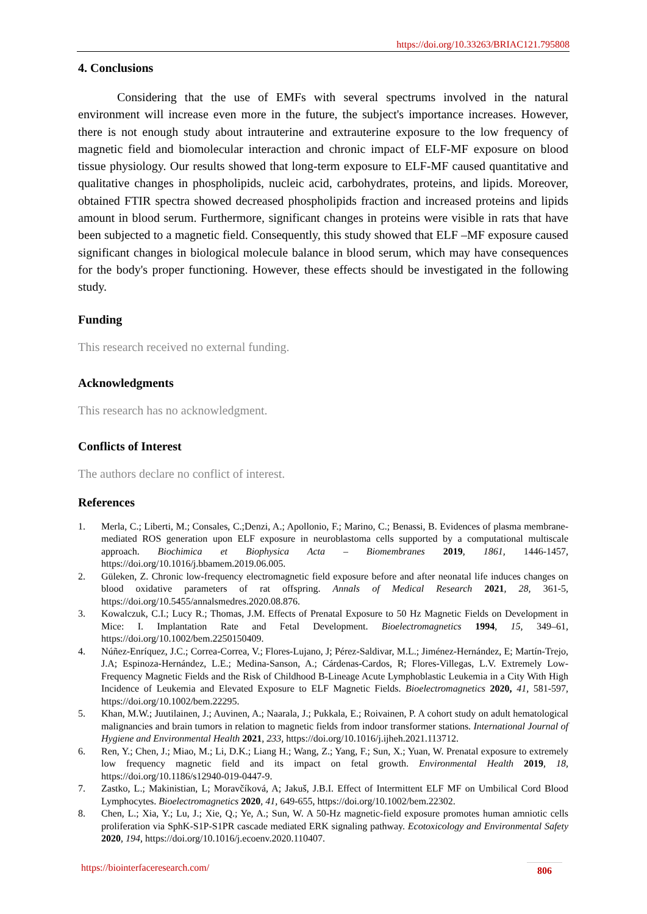https://doi.org/10.33263/BRIAC121.795808
4. Conclusions
Considering that the use of EMFs with several spectrums involved in the natural environment will increase even more in the future, the subject's importance increases. However, there is not enough study about intrauterine and extrauterine exposure to the low frequency of magnetic field and biomolecular interaction and chronic impact of ELF-MF exposure on blood tissue physiology. Our results showed that long-term exposure to ELF-MF caused quantitative and qualitative changes in phospholipids, nucleic acid, carbohydrates, proteins, and lipids. Moreover, obtained FTIR spectra showed decreased phospholipids fraction and increased proteins and lipids amount in blood serum. Furthermore, significant changes in proteins were visible in rats that have been subjected to a magnetic field. Consequently, this study showed that ELF –MF exposure caused significant changes in biological molecule balance in blood serum, which may have consequences for the body's proper functioning. However, these effects should be investigated in the following study.
Funding
This research received no external funding.
Acknowledgments
This research has no acknowledgment.
Conflicts of Interest
The authors declare no conflict of interest.
References
1. Merla, C.; Liberti, M.; Consales, C.;Denzi, A.; Apollonio, F.; Marino, C.; Benassi, B. Evidences of plasma membrane-mediated ROS generation upon ELF exposure in neuroblastoma cells supported by a computational multiscale approach. Biochimica et Biophysica Acta – Biomembranes 2019, 1861, 1446-1457, https://doi.org/10.1016/j.bbamem.2019.06.005.
2. Güleken, Z. Chronic low-frequency electromagnetic field exposure before and after neonatal life induces changes on blood oxidative parameters of rat offspring. Annals of Medical Research 2021, 28, 361-5, https://doi.org/10.5455/annalsmedres.2020.08.876.
3. Kowalczuk, C.I.; Lucy R.; Thomas, J.M. Effects of Prenatal Exposure to 50 Hz Magnetic Fields on Development in Mice: I. Implantation Rate and Fetal Development. Bioelectromagnetics 1994, 15, 349–61, https://doi.org/10.1002/bem.2250150409.
4. Núñez-Enríquez, J.C.; Correa-Correa, V.; Flores-Lujano, J; Pérez-Saldivar, M.L.; Jiménez-Hernández, E; Martín-Trejo, J.A; Espinoza-Hernández, L.E.; Medina-Sanson, A.; Cárdenas-Cardos, R; Flores-Villegas, L.V. Extremely Low-Frequency Magnetic Fields and the Risk of Childhood B-Lineage Acute Lymphoblastic Leukemia in a City With High Incidence of Leukemia and Elevated Exposure to ELF Magnetic Fields. Bioelectromagnetics 2020, 41, 581-597, https://doi.org/10.1002/bem.22295.
5. Khan, M.W.; Juutilainen, J.; Auvinen, A.; Naarala, J.; Pukkala, E.; Roivainen, P. A cohort study on adult hematological malignancies and brain tumors in relation to magnetic fields from indoor transformer stations. International Journal of Hygiene and Environmental Health 2021, 233, https://doi.org/10.1016/j.ijheh.2021.113712.
6. Ren, Y.; Chen, J.; Miao, M.; Li, D.K.; Liang H.; Wang, Z.; Yang, F.; Sun, X.; Yuan, W. Prenatal exposure to extremely low frequency magnetic field and its impact on fetal growth. Environmental Health 2019, 18, https://doi.org/10.1186/s12940-019-0447-9.
7. Zastko, L.; Makinistian, L; Moravčíková, A; Jakuš, J.B.I. Effect of Intermittent ELF MF on Umbilical Cord Blood Lymphocytes. Bioelectromagnetics 2020, 41, 649-655, https://doi.org/10.1002/bem.22302.
8. Chen, L.; Xia, Y.; Lu, J.; Xie, Q.; Ye, A.; Sun, W. A 50-Hz magnetic-field exposure promotes human amniotic cells proliferation via SphK-S1P-S1PR cascade mediated ERK signaling pathway. Ecotoxicology and Environmental Safety 2020, 194, https://doi.org/10.1016/j.ecoenv.2020.110407.
https://biointerfaceresearch.com/
806